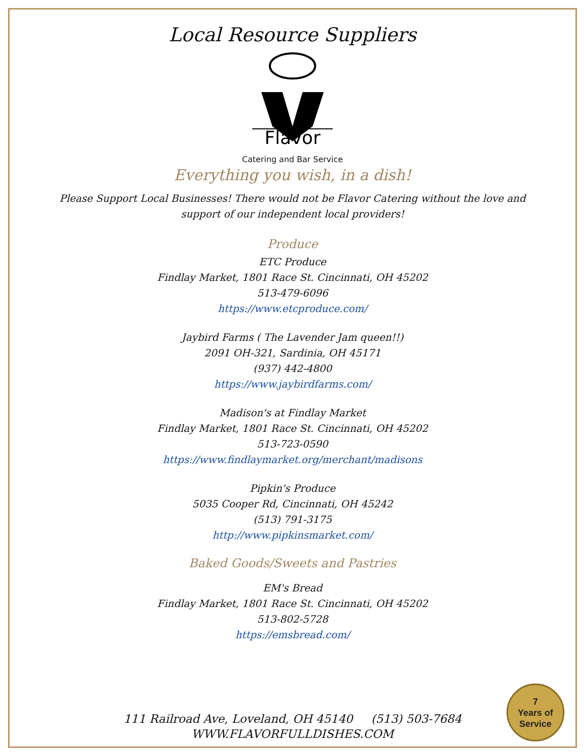Local Resource Suppliers
Flavor
Catering and Bar Service
Everything you wish, in a dish!
Please Support Local Businesses! There would not be Flavor Catering without the love and support of our independent local providers!
Produce
ETC Produce
Findlay Market, 1801 Race St. Cincinnati, OH 45202
513-479-6096
https://www.etcproduce.com/
Jaybird Farms ( The Lavender Jam queen!!)
2091 OH-321, Sardinia, OH 45171
(937) 442-4800
https://www.jaybirdfarms.com/
Madison's at Findlay Market
Findlay Market, 1801 Race St. Cincinnati, OH 45202
513-723-0590
https://www.findlaymarket.org/merchant/madisons
Pipkin's Produce
5035 Cooper Rd, Cincinnati, OH 45242
(513) 791-3175
http://www.pipkinsmarket.com/
Baked Goods/Sweets and Pastries
EM's Bread
Findlay Market, 1801 Race St. Cincinnati, OH 45202
513-802-5728
https://emsbread.com/
111 Railroad Ave, Loveland, OH 45140 (513) 503-7684
WWW.FLAVORFULLDISHES.COM
7
Years of
Service